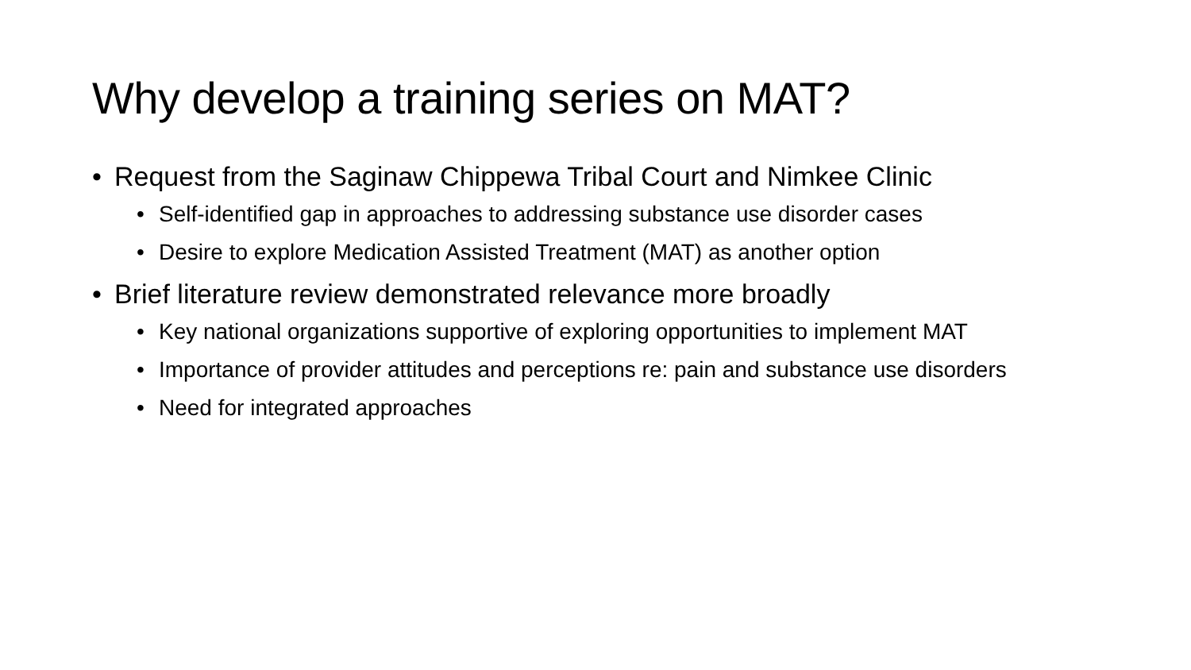Why develop a training series on MAT?
• Request from the Saginaw Chippewa Tribal Court and Nimkee Clinic
• Self-identified gap in approaches to addressing substance use disorder cases
• Desire to explore Medication Assisted Treatment (MAT) as another option
• Brief literature review demonstrated relevance more broadly
• Key national organizations supportive of exploring opportunities to implement MAT
• Importance of provider attitudes and perceptions re: pain and substance use disorders
• Need for integrated approaches